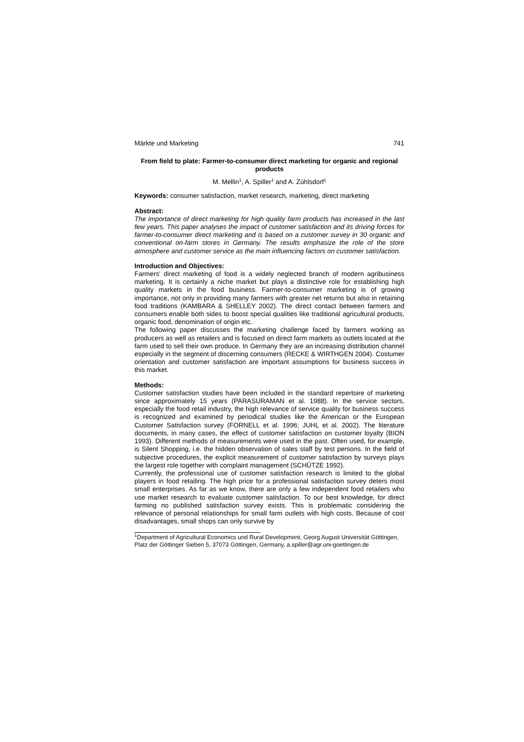Märkte und Marketing 741
From field to plate: Farmer-to-consumer direct marketing for organic and regional products
M. Mellin<sup>1</sup>, A. Spiller<sup>1</sup> and A. Zühlsdorf<sup>1</sup>
Keywords: consumer satisfaction, market research, marketing, direct marketing
Abstract:
The importance of direct marketing for high quality farm products has increased in the last few years. This paper analyses the impact of customer satisfaction and its driving forces for farmer-to-consumer direct marketing and is based on a customer survey in 30 organic and conventional on-farm stores in Germany. The results emphasize the role of the store atmosphere and customer service as the main influencing factors on customer satisfaction.
Introduction and Objectives:
Farmers' direct marketing of food is a widely neglected branch of modern agribusiness marketing. It is certainly a niche market but plays a distinctive role for establishing high quality markets in the food business. Farmer-to-consumer marketing is of growing importance, not only in providing many farmers with greater net returns but also in retaining food traditions (KAMBARA & SHELLEY 2002). The direct contact between farmers and consumers enable both sides to boost special qualities like traditional agricultural products, organic food, denomination of origin etc.
The following paper discusses the marketing challenge faced by farmers working as producers as well as retailers and is focused on direct farm markets as outlets located at the farm used to sell their own produce. In Germany they are an increasing distribution channel especially in the segment of discerning consumers (RECKE & WIRTHGEN 2004). Costumer orientation and customer satisfaction are important assumptions for business success in this market.
Methods:
Customer satisfaction studies have been included in the standard repertoire of marketing since approximately 15 years (PARASURAMAN et al. 1988). In the service sectors, especially the food retail industry, the high relevance of service quality for business success is recognized and examined by periodical studies like the American or the European Customer Satisfaction survey (FORNELL et al. 1996; JUHL et al. 2002). The literature documents, in many cases, the effect of customer satisfaction on customer loyalty (BION 1993). Different methods of measurements were used in the past. Often used, for example, is Silent Shopping, i.e. the hidden observation of sales staff by test persons. In the field of subjective procedures, the explicit measurement of customer satisfaction by surveys plays the largest role together with complaint management (SCHÜTZE 1992).
Currently, the professional use of customer satisfaction research is limited to the global players in food retailing. The high price for a professional satisfaction survey deters most small enterprises. As far as we know, there are only a few independent food retailers who use market research to evaluate customer satisfaction. To our best knowledge, for direct farming no published satisfaction survey exists. This is problematic considering the relevance of personal relationships for small farm outlets with high costs. Because of cost disadvantages, small shops can only survive by
<sup>1</sup> Department of Agricultural Economics und Rural Development, Georg August Universität Göttingen, Platz der Göttinger Sieben 5, 37073 Göttingen, Germany, a.spiller@agr.uni-goettingen.de